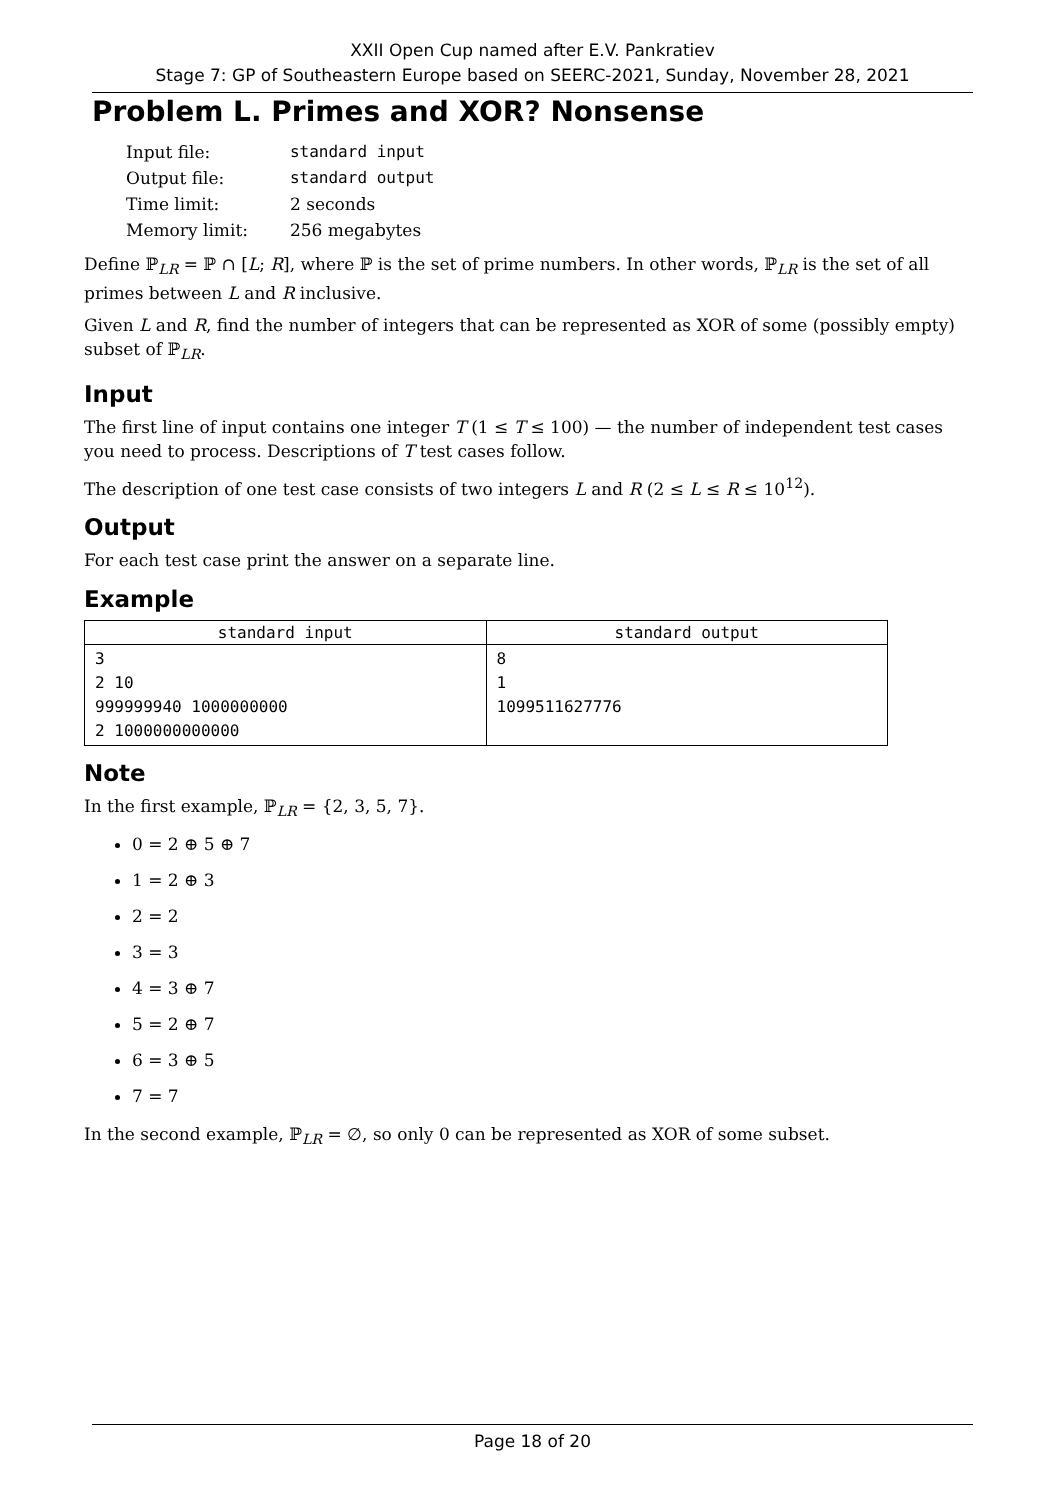XXII Open Cup named after E.V. Pankratiev
Stage 7: GP of Southeastern Europe based on SEERC-2021, Sunday, November 28, 2021
Problem L. Primes and XOR? Nonsense
| Input file: | standard input |
| Output file: | standard output |
| Time limit: | 2 seconds |
| Memory limit: | 256 megabytes |
Define ℙ<sub>LR</sub> = ℙ ∩ [L; R], where ℙ is the set of prime numbers. In other words, ℙ<sub>LR</sub> is the set of all primes between L and R inclusive.
Given L and R, find the number of integers that can be represented as XOR of some (possibly empty) subset of ℙ<sub>LR</sub>.
Input
The first line of input contains one integer T (1 ≤ T ≤ 100) — the number of independent test cases you need to process. Descriptions of T test cases follow.
The description of one test case consists of two integers L and R (2 ≤ L ≤ R ≤ 10<sup>12</sup>).
Output
For each test case print the answer on a separate line.
Example
| standard input | standard output |
| --- | --- |
| 3 2 10 999999940 1000000000 2 1000000000000 | 8 1 1099511627776 |
Note
In the first example, ℙ<sub>LR</sub> = {2, 3, 5, 7}.
0 = 2 ⊕ 5 ⊕ 7
1 = 2 ⊕ 3
2 = 2
3 = 3
4 = 3 ⊕ 7
5 = 2 ⊕ 7
6 = 3 ⊕ 5
7 = 7
In the second example, ℙ<sub>LR</sub> = ∅, so only 0 can be represented as XOR of some subset.
Page 18 of 20